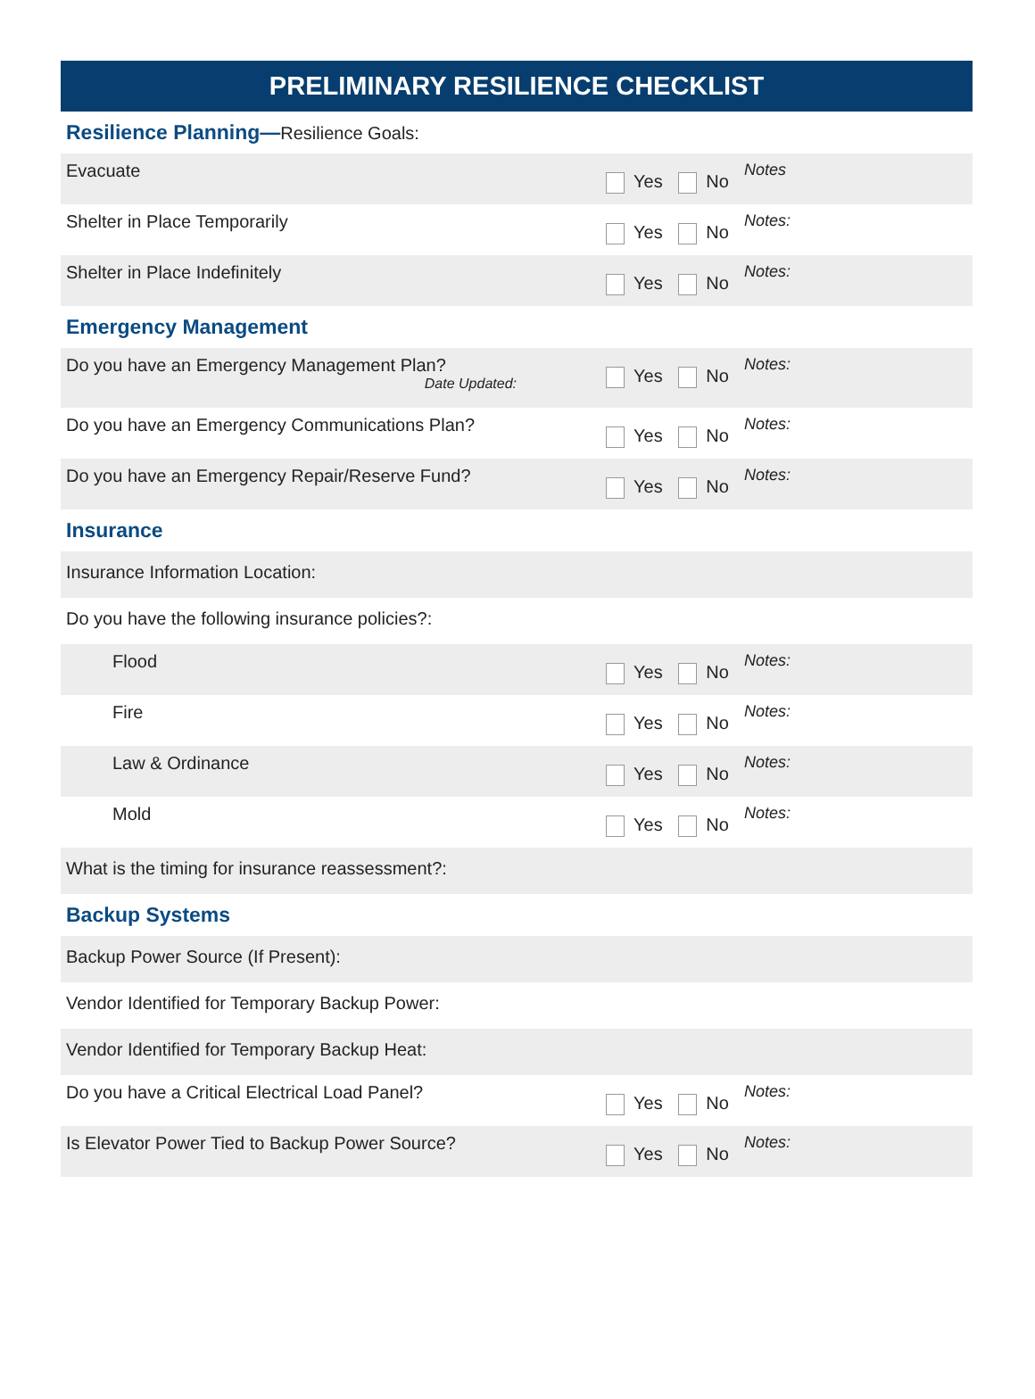PRELIMINARY RESILIENCE CHECKLIST
Resilience Planning—Resilience Goals:
Evacuate
Yes No
Notes
Shelter in Place Temporarily
Yes No
Notes:
Shelter in Place Indefinitely
Yes No
Notes:
Emergency Management
Do you have an Emergency Management Plan?
Date Updated:
Yes No
Notes:
Do you have an Emergency Communications Plan?
Yes No
Notes:
Do you have an Emergency Repair/Reserve Fund?
Yes No
Notes:
Insurance
Insurance Information Location:
Do you have the following insurance policies?:
Flood
Yes No
Notes:
Fire
Yes No
Notes:
Law & Ordinance
Yes No
Notes:
Mold
Yes No
Notes:
What is the timing for insurance reassessment?:
Backup Systems
Backup Power Source (If Present):
Vendor Identified for Temporary Backup Power:
Vendor Identified for Temporary Backup Heat:
Do you have a Critical Electrical Load Panel?
Yes No
Notes:
Is Elevator Power Tied to Backup Power Source?
Yes No
Notes: